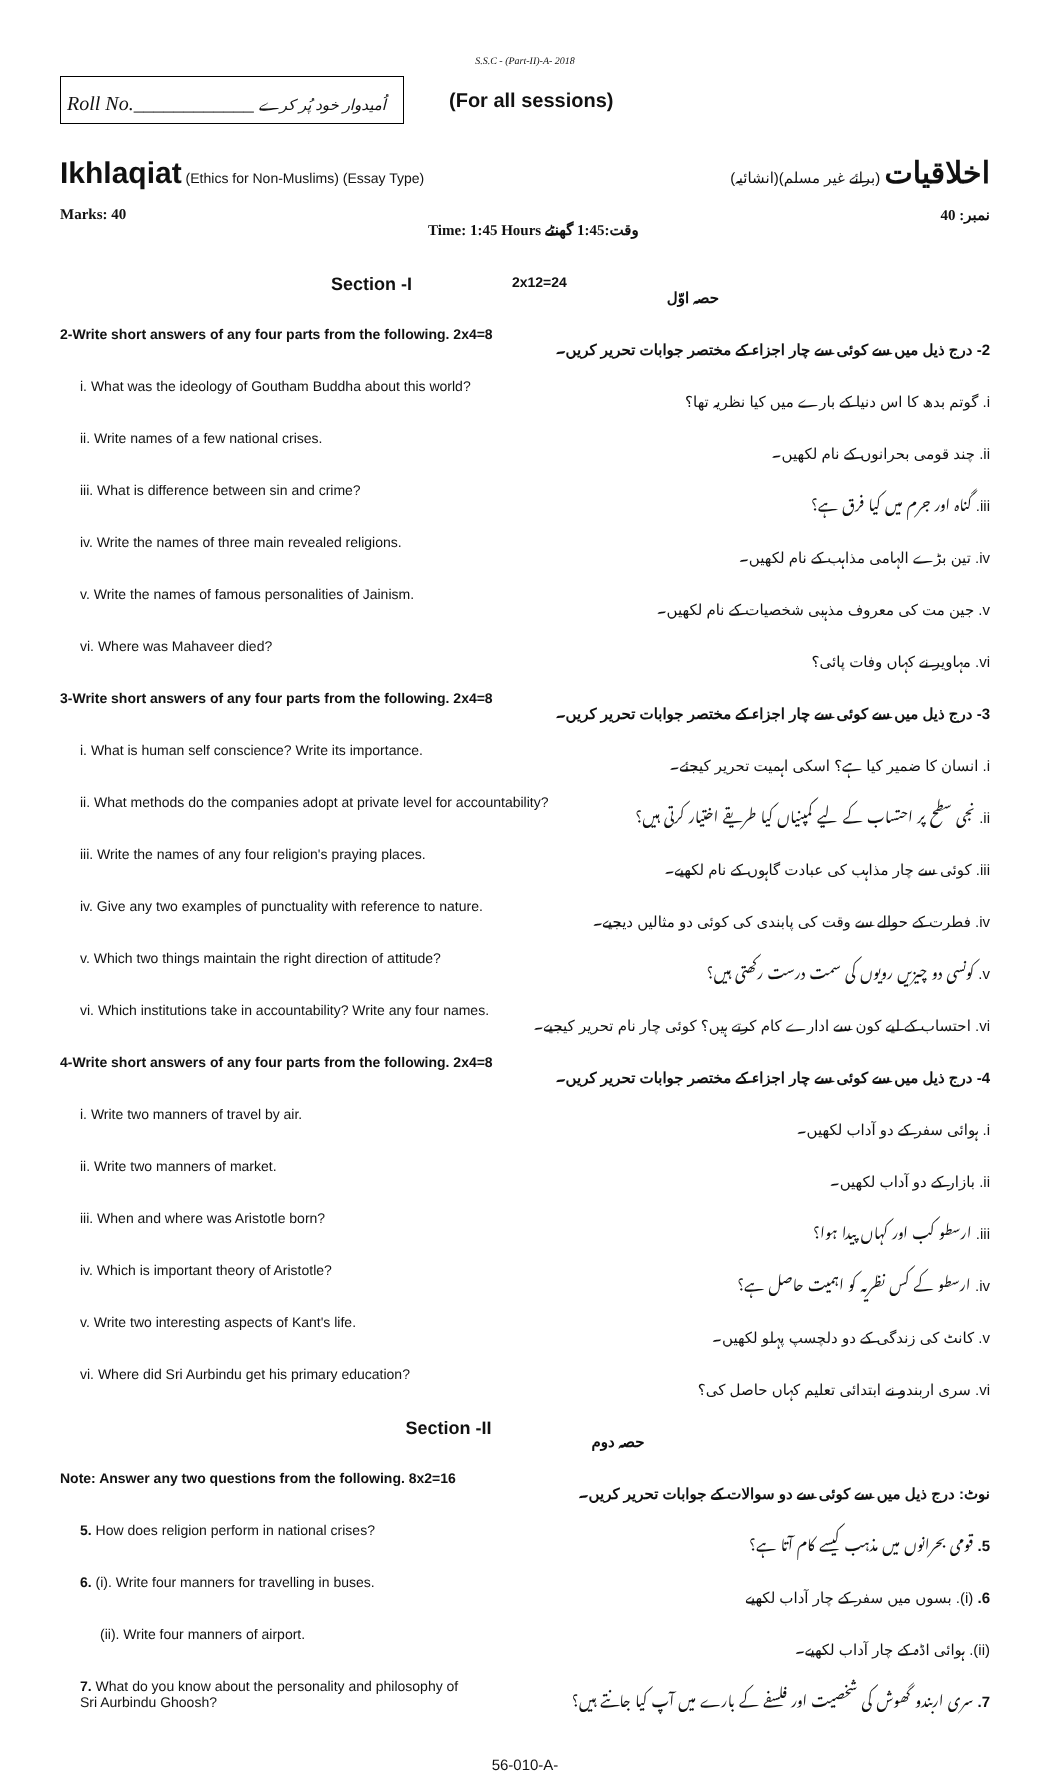S.S.C - (Part-II)-A- 2018
Roll No.____________ اُمیدوار خود پُر کرے
(For all sessions)
Ikhlaqiat (Ethics for Non-Muslims) (Essay Type)
اخلاقیات (برائے غیر مسلم)(انشائیہ)
Marks: 40 Time: 1:45 Hours وقت:1:45 گھنٹے نمبر: 40
Section -I 2x12=24 حصہ اوّل
2-Write short answers of any four parts from the following. 2x4=8 2- درج ذیل میں سے کوئی سے چار اجزاء کے مختصر جوابات تحریر کریں۔
i. What was the ideology of Goutham Buddha about this world? i. گوتم بدھ کا اس دنیا کے بارے میں کیا نظریہ تھا؟
ii. Write names of a few national crises. ii. چند قومی بحرانوں کے نام لکھیں۔
iii. What is difference between sin and crime? iii. گناہ اور جرم میں کیا فرق ہے؟
iv. Write the names of three main revealed religions. iv. تین بڑے الہامی مذاہب کے نام لکھیں۔
v. Write the names of famous personalities of Jainism. v. جین مت کی معروف مذہبی شخصیات کے نام لکھیں۔
vi. Where was Mahaveer died? vi. مہاویر نے کہاں وفات پائی؟
3-Write short answers of any four parts from the following. 2x4=8 3- درج ذیل میں سے کوئی سے چار اجزاء کے مختصر جوابات تحریر کریں۔
i. What is human self conscience? Write its importance. i. انسان کا ضمیر کیا ہے؟ اسکی اہمیت تحریر کیجئے۔
ii. What methods do the companies adopt at private level for accountability? ii. نجی سطح پر احتساب کے لیے کمپنیاں کیا طریقے اختیار کرتی ہیں؟
iii. Write the names of any four religion's praying places. iii. کوئی سے چار مذاہب کی عبادت گاہوں کے نام لکھیے۔
iv. Give any two examples of punctuality with reference to nature. iv. فطرت کے حوالے سے وقت کی پابندی کی کوئی دو مثالیں دیجیے۔
v. Which two things maintain the right direction of attitude? v. کونسی دو چیزیں رویوں کی سمت درست رکھتی ہیں؟
vi. Which institutions take in accountability? Write any four names. vi. احتساب کے لیے کون سے ادارے کام کرتے ہیں؟ کوئی چار نام تحریر کیجیے۔
4-Write short answers of any four parts from the following. 2x4=8 4- درج ذیل میں سے کوئی سے چار اجزاء کے مختصر جوابات تحریر کریں۔
i. Write two manners of travel by air. i. ہوائی سفر کے دو آداب لکھیں۔
ii. Write two manners of market. ii. بازار کے دو آداب لکھیں۔
iii. When and where was Aristotle born? iii. ارسطو کب اور کہاں پیدا ہوا؟
iv. Which is important theory of Aristotle? iv. ارسطو کے کس نظریہ کو اہمیت حاصل ہے؟
v. Write two interesting aspects of Kant's life. v. کانٹ کی زندگی کے دو دلچسپ پہلو لکھیں۔
vi. Where did Sri Aurbindu get his primary education? vi. سری اربندو نے ابتدائی تعلیم کہاں حاصل کی؟
Section -II حصہ دوم
Note: Answer any two questions from the following. 8x2=16 نوٹ: درج ذیل میں سے کوئی سے دو سوالات کے جوابات تحریر کریں۔
5. How does religion perform in national crises? 5. قومی بحرانوں میں مذہب کیسے کام آتا ہے؟
6. (i). Write four manners for travelling in buses. 6. (i). بسوں میں سفر کے چار آداب لکھیے
(ii). Write four manners of airport. (ii). ہوائی اڈہ کے چار آداب لکھیے۔
7. What do you know about the personality and philosophy of
Sri Aurbindu Ghoosh? 7. سری اربندو گھوش کی شخصیت اور فلسفے کے بارے میں آپ کیا جانتے ہیں؟
56-010-A-